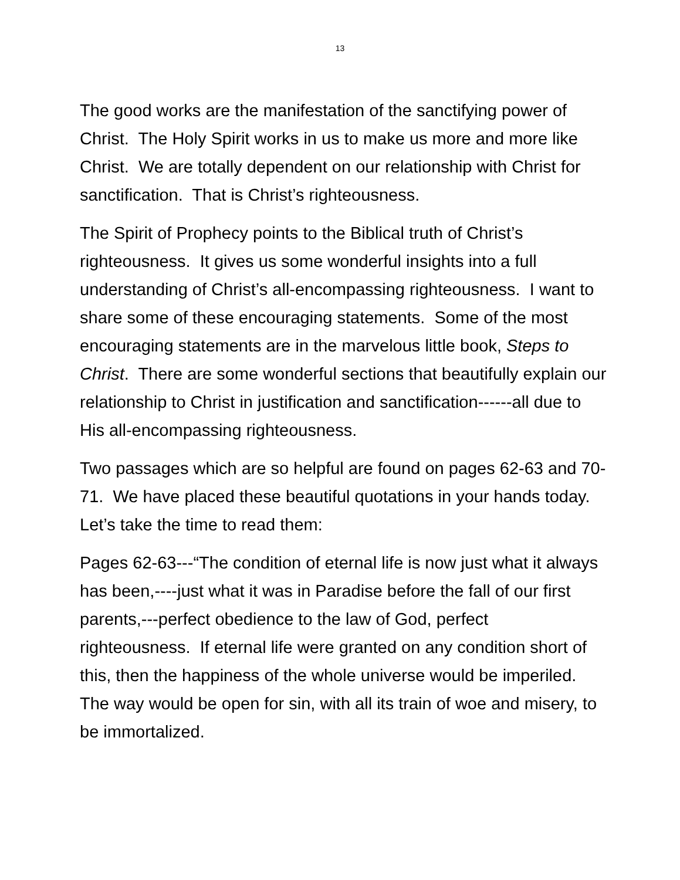13
The good works are the manifestation of the sanctifying power of Christ. The Holy Spirit works in us to make us more and more like Christ. We are totally dependent on our relationship with Christ for sanctification. That is Christ’s righteousness.
The Spirit of Prophecy points to the Biblical truth of Christ’s righteousness. It gives us some wonderful insights into a full understanding of Christ’s all-encompassing righteousness. I want to share some of these encouraging statements. Some of the most encouraging statements are in the marvelous little book, Steps to Christ. There are some wonderful sections that beautifully explain our relationship to Christ in justification and sanctification------all due to His all-encompassing righteousness.
Two passages which are so helpful are found on pages 62-63 and 70-71. We have placed these beautiful quotations in your hands today. Let’s take the time to read them:
Pages 62-63---“The condition of eternal life is now just what it always has been,----just what it was in Paradise before the fall of our first parents,---perfect obedience to the law of God, perfect righteousness. If eternal life were granted on any condition short of this, then the happiness of the whole universe would be imperiled. The way would be open for sin, with all its train of woe and misery, to be immortalized.